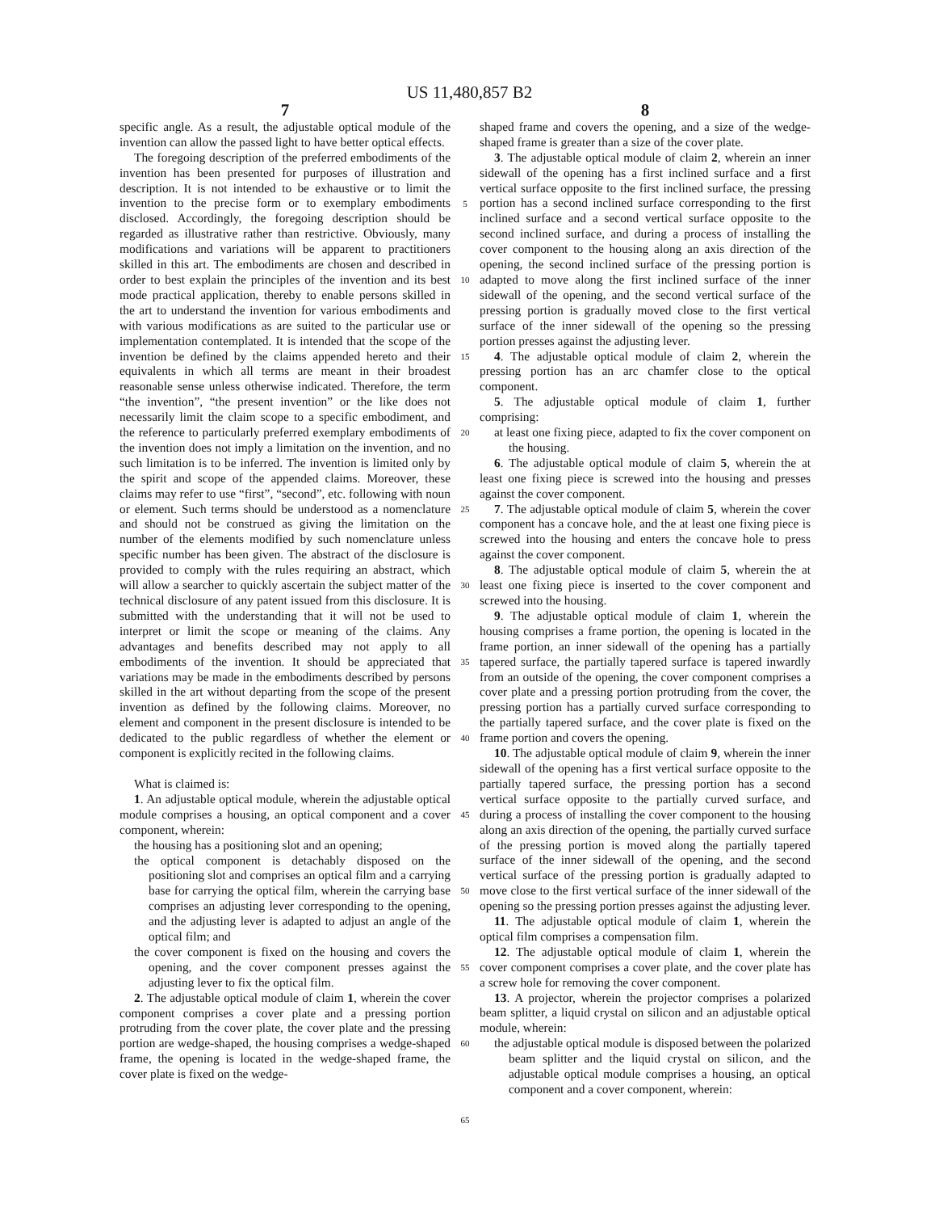US 11,480,857 B2
7
specific angle. As a result, the adjustable optical module of the invention can allow the passed light to have better optical effects.
The foregoing description of the preferred embodiments of the invention has been presented for purposes of illustration and description. It is not intended to be exhaustive or to limit the invention to the precise form or to exemplary embodiments disclosed. Accordingly, the foregoing description should be regarded as illustrative rather than restrictive. Obviously, many modifications and variations will be apparent to practitioners skilled in this art. The embodiments are chosen and described in order to best explain the principles of the invention and its best mode practical application, thereby to enable persons skilled in the art to understand the invention for various embodiments and with various modifications as are suited to the particular use or implementation contemplated. It is intended that the scope of the invention be defined by the claims appended hereto and their equivalents in which all terms are meant in their broadest reasonable sense unless otherwise indicated. Therefore, the term “the invention”, “the present invention” or the like does not necessarily limit the claim scope to a specific embodiment, and the reference to particularly preferred exemplary embodiments of the invention does not imply a limitation on the invention, and no such limitation is to be inferred. The invention is limited only by the spirit and scope of the appended claims. Moreover, these claims may refer to use “first”, “second”, etc. following with noun or element. Such terms should be understood as a nomenclature and should not be construed as giving the limitation on the number of the elements modified by such nomenclature unless specific number has been given. The abstract of the disclosure is provided to comply with the rules requiring an abstract, which will allow a searcher to quickly ascertain the subject matter of the technical disclosure of any patent issued from this disclosure. It is submitted with the understanding that it will not be used to interpret or limit the scope or meaning of the claims. Any advantages and benefits described may not apply to all embodiments of the invention. It should be appreciated that variations may be made in the embodiments described by persons skilled in the art without departing from the scope of the present invention as defined by the following claims. Moreover, no element and component in the present disclosure is intended to be dedicated to the public regardless of whether the element or component is explicitly recited in the following claims.
What is claimed is:
1. An adjustable optical module, wherein the adjustable optical module comprises a housing, an optical component and a cover component, wherein:
the housing has a positioning slot and an opening;
the optical component is detachably disposed on the positioning slot and comprises an optical film and a carrying base for carrying the optical film, wherein the carrying base comprises an adjusting lever corresponding to the opening, and the adjusting lever is adapted to adjust an angle of the optical film; and
the cover component is fixed on the housing and covers the opening, and the cover component presses against the adjusting lever to fix the optical film.
2. The adjustable optical module of claim 1, wherein the cover component comprises a cover plate and a pressing portion protruding from the cover plate, the cover plate and the pressing portion are wedge-shaped, the housing comprises a wedge-shaped frame, the opening is located in the wedge-shaped frame, the cover plate is fixed on the wedge-
5
10
15
20
25
30
35
40
45
50
55
60
65
8
shaped frame and covers the opening, and a size of the wedge-shaped frame is greater than a size of the cover plate.
3. The adjustable optical module of claim 2, wherein an inner sidewall of the opening has a first inclined surface and a first vertical surface opposite to the first inclined surface, the pressing portion has a second inclined surface corresponding to the first inclined surface and a second vertical surface opposite to the second inclined surface, and during a process of installing the cover component to the housing along an axis direction of the opening, the second inclined surface of the pressing portion is adapted to move along the first inclined surface of the inner sidewall of the opening, and the second vertical surface of the pressing portion is gradually moved close to the first vertical surface of the inner sidewall of the opening so the pressing portion presses against the adjusting lever.
4. The adjustable optical module of claim 2, wherein the pressing portion has an arc chamfer close to the optical component.
5. The adjustable optical module of claim 1, further comprising:
at least one fixing piece, adapted to fix the cover component on the housing.
6. The adjustable optical module of claim 5, wherein the at least one fixing piece is screwed into the housing and presses against the cover component.
7. The adjustable optical module of claim 5, wherein the cover component has a concave hole, and the at least one fixing piece is screwed into the housing and enters the concave hole to press against the cover component.
8. The adjustable optical module of claim 5, wherein the at least one fixing piece is inserted to the cover component and screwed into the housing.
9. The adjustable optical module of claim 1, wherein the housing comprises a frame portion, the opening is located in the frame portion, an inner sidewall of the opening has a partially tapered surface, the partially tapered surface is tapered inwardly from an outside of the opening, the cover component comprises a cover plate and a pressing portion protruding from the cover, the pressing portion has a partially curved surface corresponding to the partially tapered surface, and the cover plate is fixed on the frame portion and covers the opening.
10. The adjustable optical module of claim 9, wherein the inner sidewall of the opening has a first vertical surface opposite to the partially tapered surface, the pressing portion has a second vertical surface opposite to the partially curved surface, and during a process of installing the cover component to the housing along an axis direction of the opening, the partially curved surface of the pressing portion is moved along the partially tapered surface of the inner sidewall of the opening, and the second vertical surface of the pressing portion is gradually adapted to move close to the first vertical surface of the inner sidewall of the opening so the pressing portion presses against the adjusting lever.
11. The adjustable optical module of claim 1, wherein the optical film comprises a compensation film.
12. The adjustable optical module of claim 1, wherein the cover component comprises a cover plate, and the cover plate has a screw hole for removing the cover component.
13. A projector, wherein the projector comprises a polarized beam splitter, a liquid crystal on silicon and an adjustable optical module, wherein:
the adjustable optical module is disposed between the polarized beam splitter and the liquid crystal on silicon, and the adjustable optical module comprises a housing, an optical component and a cover component, wherein: